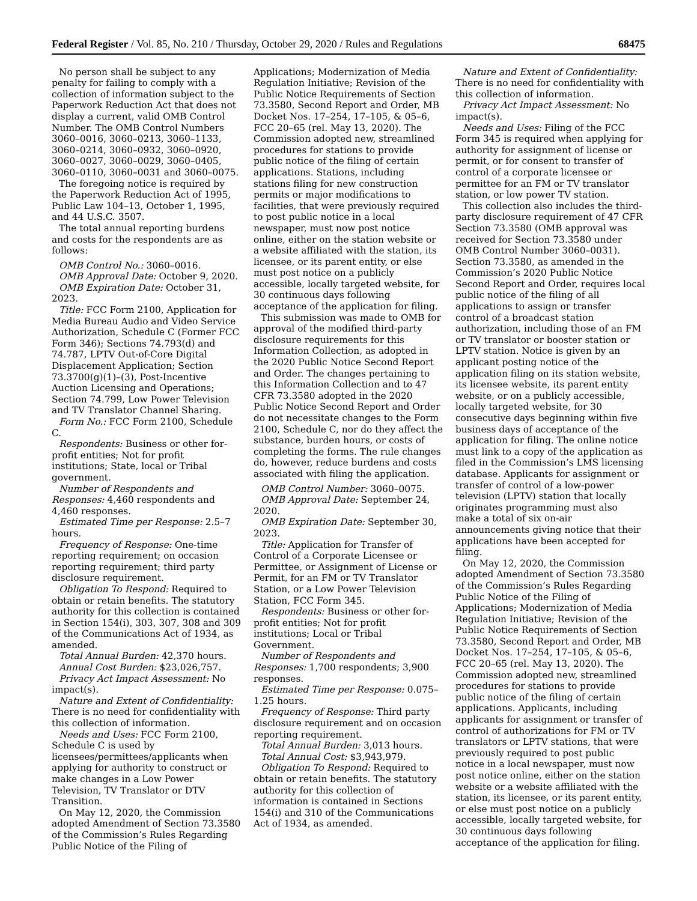Federal Register / Vol. 85, No. 210 / Thursday, October 29, 2020 / Rules and Regulations 68475
No person shall be subject to any penalty for failing to comply with a collection of information subject to the Paperwork Reduction Act that does not display a current, valid OMB Control Number. The OMB Control Numbers 3060–0016, 3060–0213, 3060–1133, 3060–0214, 3060–0932, 3060–0920, 3060–0027, 3060–0029, 3060–0405, 3060–0110, 3060–0031 and 3060–0075.
The foregoing notice is required by the Paperwork Reduction Act of 1995, Public Law 104–13, October 1, 1995, and 44 U.S.C. 3507.
The total annual reporting burdens and costs for the respondents are as follows:
OMB Control No.: 3060–0016.
OMB Approval Date: October 9, 2020.
OMB Expiration Date: October 31, 2023.
Title: FCC Form 2100, Application for Media Bureau Audio and Video Service Authorization, Schedule C (Former FCC Form 346); Sections 74.793(d) and 74.787, LPTV Out-of-Core Digital Displacement Application; Section 73.3700(g)(1)–(3), Post-Incentive Auction Licensing and Operations; Section 74.799, Low Power Television and TV Translator Channel Sharing.
Form No.: FCC Form 2100, Schedule C.
Respondents: Business or other for-profit entities; Not for profit institutions; State, local or Tribal government.
Number of Respondents and Responses: 4,460 respondents and 4,460 responses.
Estimated Time per Response: 2.5–7 hours.
Frequency of Response: One-time reporting requirement; on occasion reporting requirement; third party disclosure requirement.
Obligation To Respond: Required to obtain or retain benefits. The statutory authority for this collection is contained in Section 154(i), 303, 307, 308 and 309 of the Communications Act of 1934, as amended.
Total Annual Burden: 42,370 hours.
Annual Cost Burden: $23,026,757.
Privacy Act Impact Assessment: No impact(s).
Nature and Extent of Confidentiality: There is no need for confidentiality with this collection of information.
Needs and Uses: FCC Form 2100, Schedule C is used by licensees/permittees/applicants when applying for authority to construct or make changes in a Low Power Television, TV Translator or DTV Transition.
On May 12, 2020, the Commission adopted Amendment of Section 73.3580 of the Commission’s Rules Regarding Public Notice of the Filing of
Applications; Modernization of Media Regulation Initiative; Revision of the Public Notice Requirements of Section 73.3580, Second Report and Order, MB Docket Nos. 17–254, 17–105, & 05–6, FCC 20–65 (rel. May 13, 2020). The Commission adopted new, streamlined procedures for stations to provide public notice of the filing of certain applications. Stations, including stations filing for new construction permits or major modifications to facilities, that were previously required to post public notice in a local newspaper, must now post notice online, either on the station website or a website affiliated with the station, its licensee, or its parent entity, or else must post notice on a publicly accessible, locally targeted website, for 30 continuous days following acceptance of the application for filing.
This submission was made to OMB for approval of the modified third-party disclosure requirements for this Information Collection, as adopted in the 2020 Public Notice Second Report and Order. The changes pertaining to this Information Collection and to 47 CFR 73.3580 adopted in the 2020 Public Notice Second Report and Order do not necessitate changes to the Form 2100, Schedule C, nor do they affect the substance, burden hours, or costs of completing the forms. The rule changes do, however, reduce burdens and costs associated with filing the application.
OMB Control Number: 3060–0075.
OMB Approval Date: September 24, 2020.
OMB Expiration Date: September 30, 2023.
Title: Application for Transfer of Control of a Corporate Licensee or Permittee, or Assignment of License or Permit, for an FM or TV Translator Station, or a Low Power Television Station, FCC Form 345.
Respondents: Business or other for-profit entities; Not for profit institutions; Local or Tribal Government.
Number of Respondents and Responses: 1,700 respondents; 3,900 responses.
Estimated Time per Response: 0.075–1.25 hours.
Frequency of Response: Third party disclosure requirement and on occasion reporting requirement.
Total Annual Burden: 3,013 hours.
Total Annual Cost: $3,943,979.
Obligation To Respond: Required to obtain or retain benefits. The statutory authority for this collection of information is contained in Sections 154(i) and 310 of the Communications Act of 1934, as amended.
Nature and Extent of Confidentiality: There is no need for confidentiality with this collection of information.
Privacy Act Impact Assessment: No impact(s).
Needs and Uses: Filing of the FCC Form 345 is required when applying for authority for assignment of license or permit, or for consent to transfer of control of a corporate licensee or permittee for an FM or TV translator station, or low power TV station.
This collection also includes the third-party disclosure requirement of 47 CFR Section 73.3580 (OMB approval was received for Section 73.3580 under OMB Control Number 3060–0031). Section 73.3580, as amended in the Commission’s 2020 Public Notice Second Report and Order, requires local public notice of the filing of all applications to assign or transfer control of a broadcast station authorization, including those of an FM or TV translator or booster station or LPTV station. Notice is given by an applicant posting notice of the application filing on its station website, its licensee website, its parent entity website, or on a publicly accessible, locally targeted website, for 30 consecutive days beginning within five business days of acceptance of the application for filing. The online notice must link to a copy of the application as filed in the Commission’s LMS licensing database. Applicants for assignment or transfer of control of a low-power television (LPTV) station that locally originates programming must also make a total of six on-air announcements giving notice that their applications have been accepted for filing.
On May 12, 2020, the Commission adopted Amendment of Section 73.3580 of the Commission’s Rules Regarding Public Notice of the Filing of Applications; Modernization of Media Regulation Initiative; Revision of the Public Notice Requirements of Section 73.3580, Second Report and Order, MB Docket Nos. 17–254, 17–105, & 05–6, FCC 20–65 (rel. May 13, 2020). The Commission adopted new, streamlined procedures for stations to provide public notice of the filing of certain applications. Applicants, including applicants for assignment or transfer of control of authorizations for FM or TV translators or LPTV stations, that were previously required to post public notice in a local newspaper, must now post notice online, either on the station website or a website affiliated with the station, its licensee, or its parent entity, or else must post notice on a publicly accessible, locally targeted website, for 30 continuous days following acceptance of the application for filing.